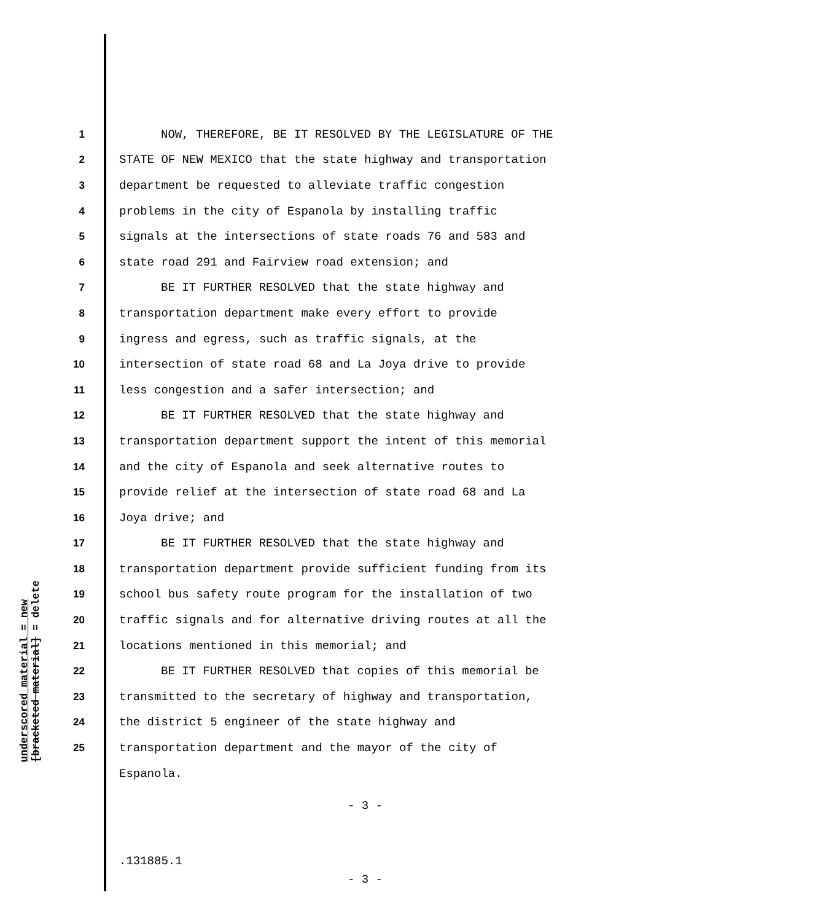underscored material = new
[bracketed material] = delete
1 NOW, THEREFORE, BE IT RESOLVED BY THE LEGISLATURE OF THE
2 STATE OF NEW MEXICO that the state highway and transportation
3 department be requested to alleviate traffic congestion
4 problems in the city of Espanola by installing traffic
5 signals at the intersections of state roads 76 and 583 and
6 state road 291 and Fairview road extension; and
7 BE IT FURTHER RESOLVED that the state highway and
8 transportation department make every effort to provide
9 ingress and egress, such as traffic signals, at the
10 intersection of state road 68 and La Joya drive to provide
11 less congestion and a safer intersection; and
12 BE IT FURTHER RESOLVED that the state highway and
13 transportation department support the intent of this memorial
14 and the city of Espanola and seek alternative routes to
15 provide relief at the intersection of state road 68 and La
16 Joya drive; and
17 BE IT FURTHER RESOLVED that the state highway and
18 transportation department provide sufficient funding from its
19 school bus safety route program for the installation of two
20 traffic signals and for alternative driving routes at all the
21 locations mentioned in this memorial; and
22 BE IT FURTHER RESOLVED that copies of this memorial be
23 transmitted to the secretary of highway and transportation,
24 the district 5 engineer of the state highway and
25 transportation department and the mayor of the city of
Espanola.
- 3 -
.131885.1
- 3 -